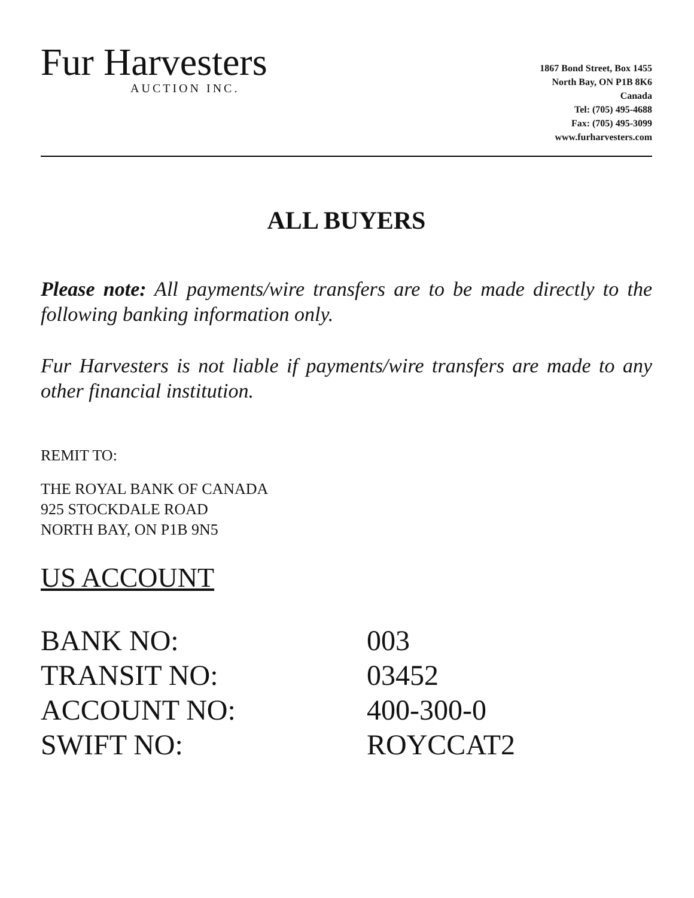Fur Harvesters
AUCTION INC.
1867 Bond Street, Box 1455
North Bay, ON P1B 8K6
Canada
Tel: (705) 495-4688
Fax: (705) 495-3099
www.furharvesters.com
ALL BUYERS
Please note: All payments/wire transfers are to be made directly to the following banking information only.
Fur Harvesters is not liable if payments/wire transfers are made to any other financial institution.
REMIT TO:
THE ROYAL BANK OF CANADA
925 STOCKDALE ROAD
NORTH BAY, ON P1B 9N5
US ACCOUNT
BANK NO: 003
TRANSIT NO: 03452
ACCOUNT NO: 400-300-0
SWIFT NO: ROYCCAT2